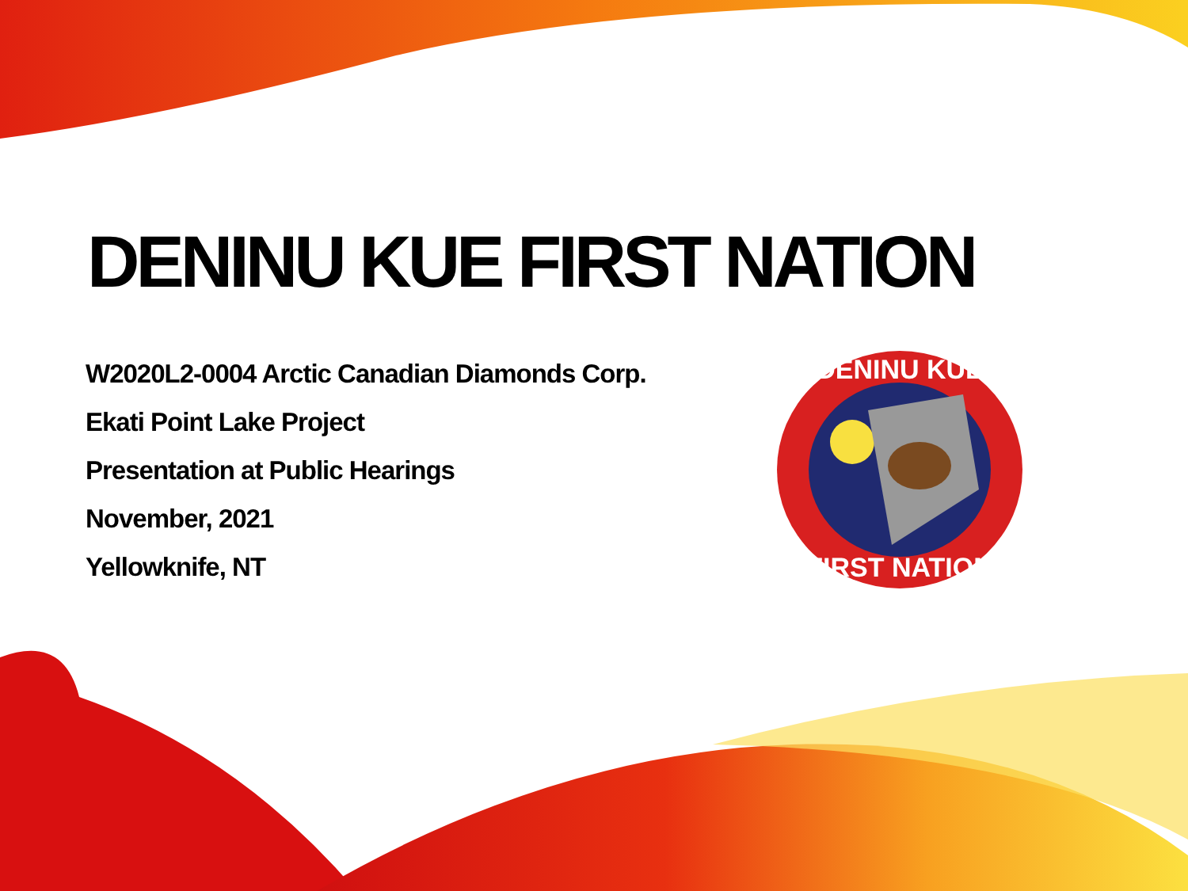DENINU KUE FIRST NATION
W2020L2-0004 Arctic Canadian Diamonds Corp.
Ekati Point Lake Project
Presentation at Public Hearings
November, 2021
Yellowknife, NT
DENINU KUE
FIRST NATION